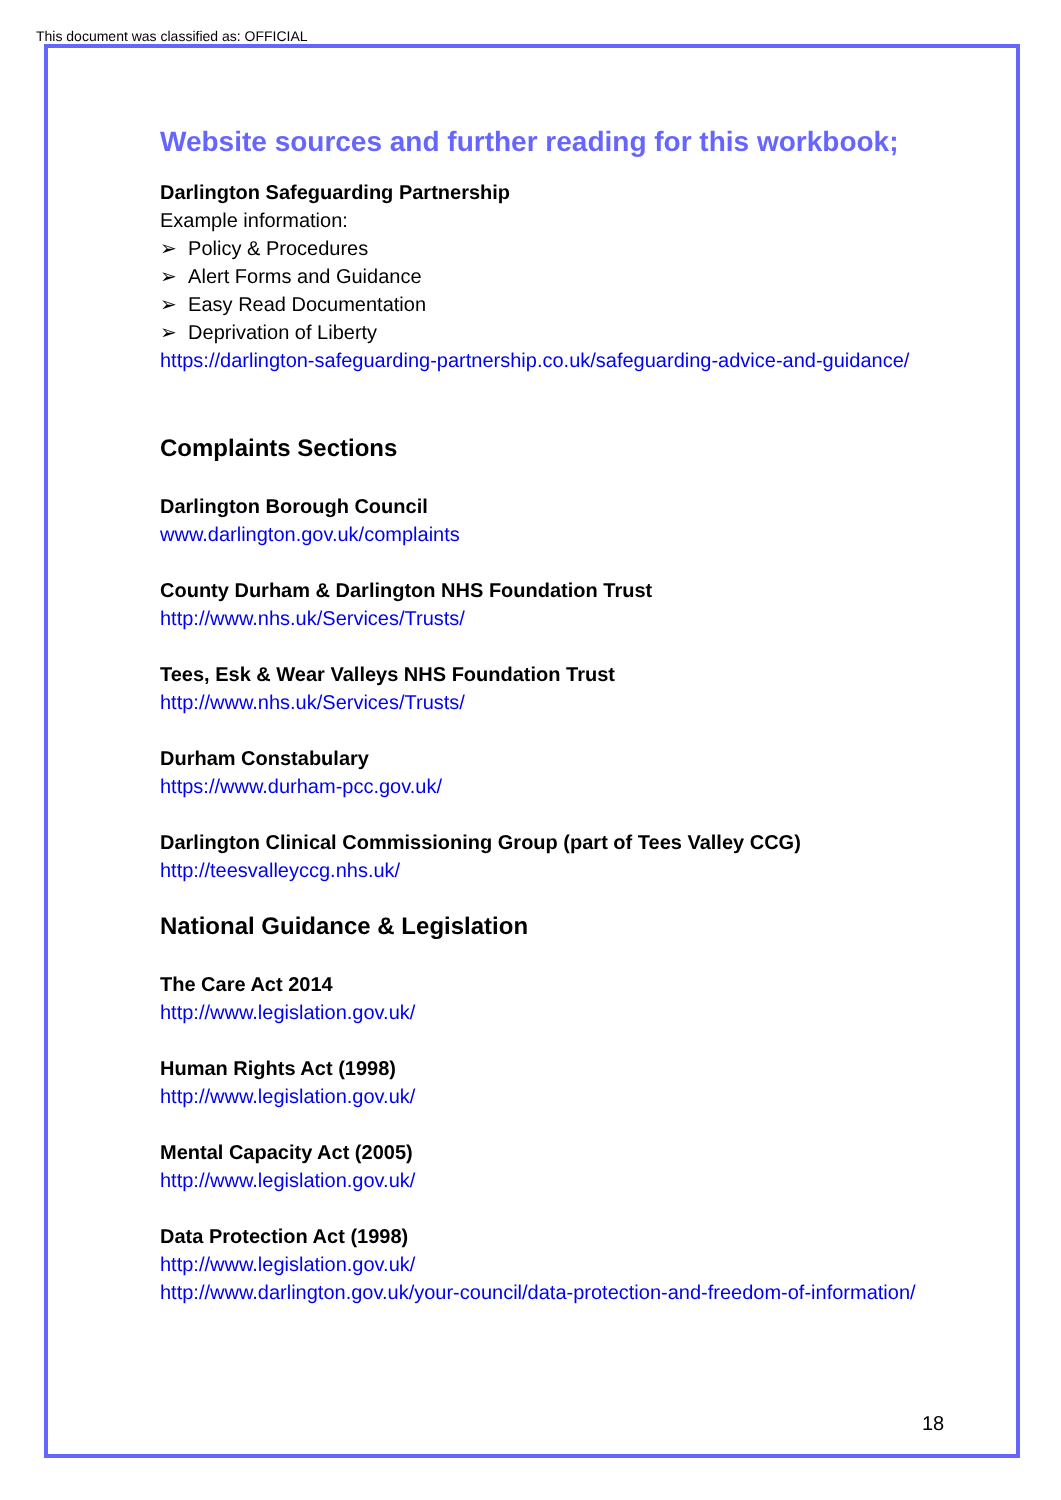This document was classified as: OFFICIAL
Website sources and further reading for this workbook;
Darlington Safeguarding Partnership
Example information:
➢ Policy & Procedures
➢ Alert Forms and Guidance
➢ Easy Read Documentation
➢ Deprivation of Liberty
https://darlington-safeguarding-partnership.co.uk/safeguarding-advice-and-guidance/
Complaints Sections
Darlington Borough Council
www.darlington.gov.uk/complaints
County Durham & Darlington NHS Foundation Trust
http://www.nhs.uk/Services/Trusts/
Tees, Esk & Wear Valleys NHS Foundation Trust
http://www.nhs.uk/Services/Trusts/
Durham Constabulary
https://www.durham-pcc.gov.uk/
Darlington Clinical Commissioning Group (part of Tees Valley CCG)
http://teesvalleyccg.nhs.uk/
National Guidance & Legislation
The Care Act 2014
http://www.legislation.gov.uk/
Human Rights Act (1998)
http://www.legislation.gov.uk/
Mental Capacity Act (2005)
http://www.legislation.gov.uk/
Data Protection Act (1998)
http://www.legislation.gov.uk/
http://www.darlington.gov.uk/your-council/data-protection-and-freedom-of-information/
18